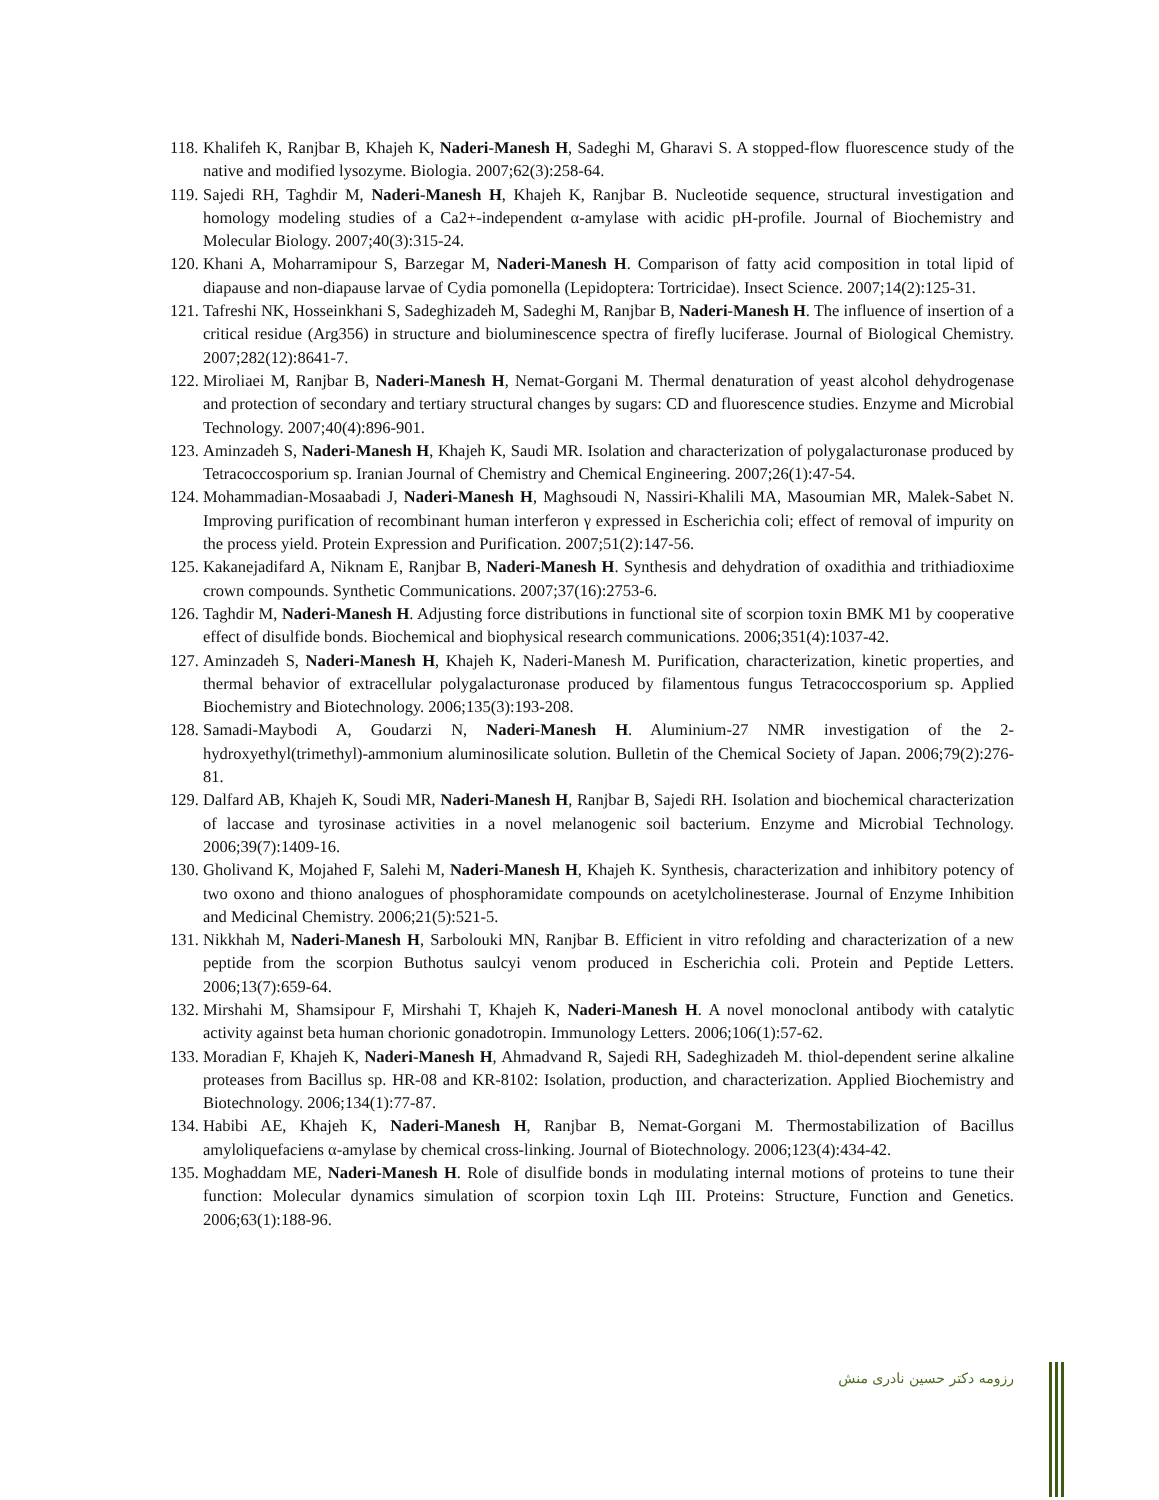118. Khalifeh K, Ranjbar B, Khajeh K, Naderi-Manesh H, Sadeghi M, Gharavi S. A stopped-flow fluorescence study of the native and modified lysozyme. Biologia. 2007;62(3):258-64.
119. Sajedi RH, Taghdir M, Naderi-Manesh H, Khajeh K, Ranjbar B. Nucleotide sequence, structural investigation and homology modeling studies of a Ca2+-independent α-amylase with acidic pH-profile. Journal of Biochemistry and Molecular Biology. 2007;40(3):315-24.
120. Khani A, Moharramipour S, Barzegar M, Naderi-Manesh H. Comparison of fatty acid composition in total lipid of diapause and non-diapause larvae of Cydia pomonella (Lepidoptera: Tortricidae). Insect Science. 2007;14(2):125-31.
121. Tafreshi NK, Hosseinkhani S, Sadeghizadeh M, Sadeghi M, Ranjbar B, Naderi-Manesh H. The influence of insertion of a critical residue (Arg356) in structure and bioluminescence spectra of firefly luciferase. Journal of Biological Chemistry. 2007;282(12):8641-7.
122. Miroliaei M, Ranjbar B, Naderi-Manesh H, Nemat-Gorgani M. Thermal denaturation of yeast alcohol dehydrogenase and protection of secondary and tertiary structural changes by sugars: CD and fluorescence studies. Enzyme and Microbial Technology. 2007;40(4):896-901.
123. Aminzadeh S, Naderi-Manesh H, Khajeh K, Saudi MR. Isolation and characterization of polygalacturonase produced by Tetracoccosporium sp. Iranian Journal of Chemistry and Chemical Engineering. 2007;26(1):47-54.
124. Mohammadian-Mosaabadi J, Naderi-Manesh H, Maghsoudi N, Nassiri-Khalili MA, Masoumian MR, Malek-Sabet N. Improving purification of recombinant human interferon γ expressed in Escherichia coli; effect of removal of impurity on the process yield. Protein Expression and Purification. 2007;51(2):147-56.
125. Kakanejadifard A, Niknam E, Ranjbar B, Naderi-Manesh H. Synthesis and dehydration of oxadithia and trithiadioxime crown compounds. Synthetic Communications. 2007;37(16):2753-6.
126. Taghdir M, Naderi-Manesh H. Adjusting force distributions in functional site of scorpion toxin BMK M1 by cooperative effect of disulfide bonds. Biochemical and biophysical research communications. 2006;351(4):1037-42.
127. Aminzadeh S, Naderi-Manesh H, Khajeh K, Naderi-Manesh M. Purification, characterization, kinetic properties, and thermal behavior of extracellular polygalacturonase produced by filamentous fungus Tetracoccosporium sp. Applied Biochemistry and Biotechnology. 2006;135(3):193-208.
128. Samadi-Maybodi A, Goudarzi N, Naderi-Manesh H. Aluminium-27 NMR investigation of the 2-hydroxyethyl(trimethyl)-ammonium aluminosilicate solution. Bulletin of the Chemical Society of Japan. 2006;79(2):276-81.
129. Dalfard AB, Khajeh K, Soudi MR, Naderi-Manesh H, Ranjbar B, Sajedi RH. Isolation and biochemical characterization of laccase and tyrosinase activities in a novel melanogenic soil bacterium. Enzyme and Microbial Technology. 2006;39(7):1409-16.
130. Gholivand K, Mojahed F, Salehi M, Naderi-Manesh H, Khajeh K. Synthesis, characterization and inhibitory potency of two oxono and thiono analogues of phosphoramidate compounds on acetylcholinesterase. Journal of Enzyme Inhibition and Medicinal Chemistry. 2006;21(5):521-5.
131. Nikkhah M, Naderi-Manesh H, Sarbolouki MN, Ranjbar B. Efficient in vitro refolding and characterization of a new peptide from the scorpion Buthotus saulcyi venom produced in Escherichia coli. Protein and Peptide Letters. 2006;13(7):659-64.
132. Mirshahi M, Shamsipour F, Mirshahi T, Khajeh K, Naderi-Manesh H. A novel monoclonal antibody with catalytic activity against beta human chorionic gonadotropin. Immunology Letters. 2006;106(1):57-62.
133. Moradian F, Khajeh K, Naderi-Manesh H, Ahmadvand R, Sajedi RH, Sadeghizadeh M. thiol-dependent serine alkaline proteases from Bacillus sp. HR-08 and KR-8102: Isolation, production, and characterization. Applied Biochemistry and Biotechnology. 2006;134(1):77-87.
134. Habibi AE, Khajeh K, Naderi-Manesh H, Ranjbar B, Nemat-Gorgani M. Thermostabilization of Bacillus amyloliquefaciens α-amylase by chemical cross-linking. Journal of Biotechnology. 2006;123(4):434-42.
135. Moghaddam ME, Naderi-Manesh H. Role of disulfide bonds in modulating internal motions of proteins to tune their function: Molecular dynamics simulation of scorpion toxin Lqh III. Proteins: Structure, Function and Genetics. 2006;63(1):188-96.
رزومه دکتر حسین نادری منش